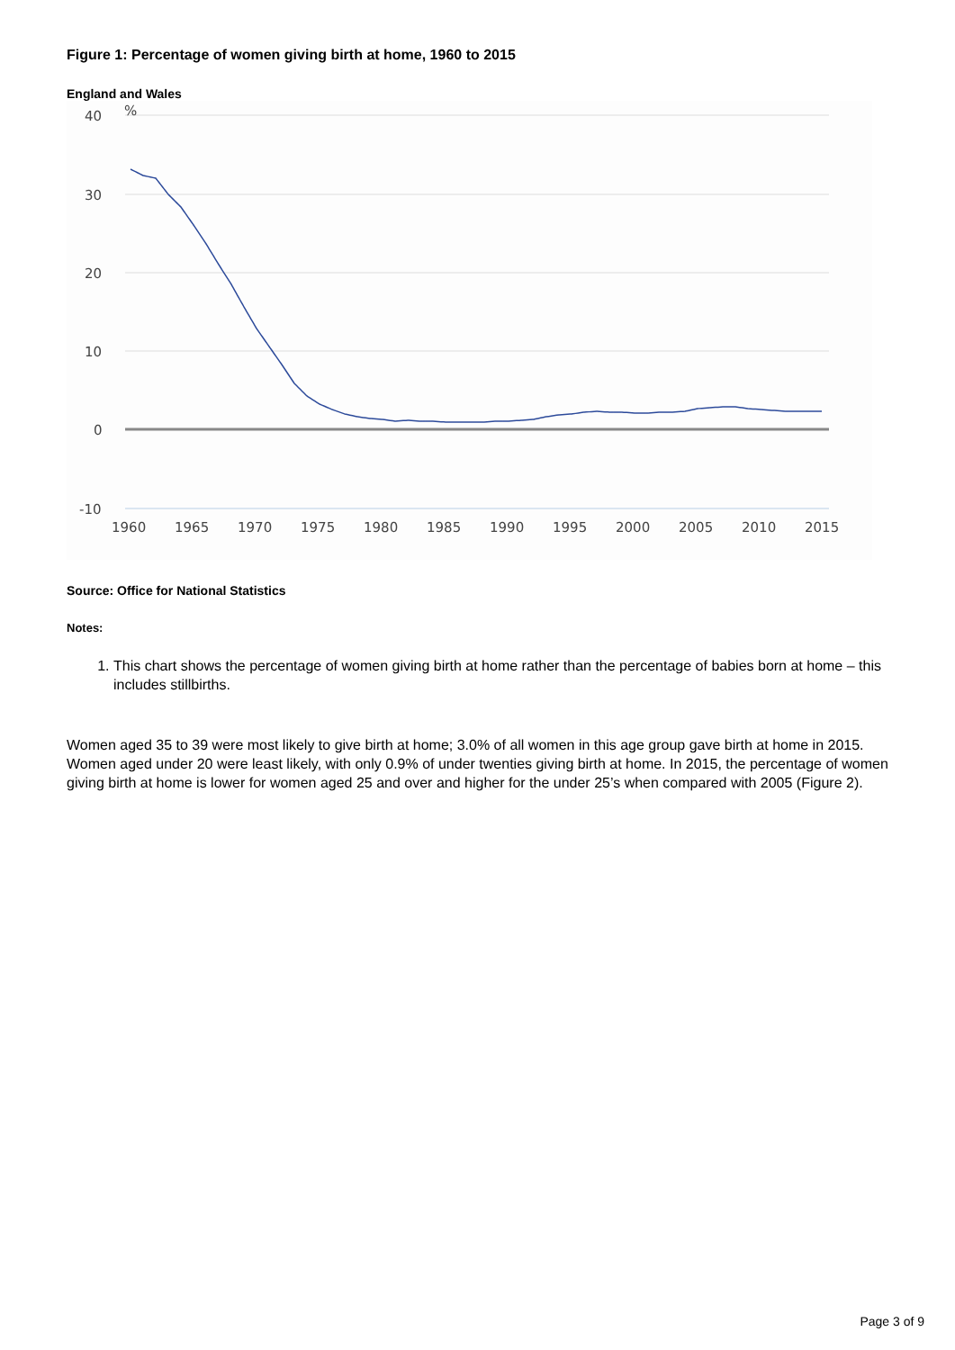Figure 1: Percentage of women giving birth at home, 1960 to 2015
England and Wales
40
%
30
20
10
0
-10
1960
1965
1970
1975
1980
1985
1990
1995
2000
2005
2010
2015
Source: Office for National Statistics
Notes:
1. This chart shows the percentage of women giving birth at home rather than the percentage of babies born at home – this includes stillbirths.
Women aged 35 to 39 were most likely to give birth at home; 3.0% of all women in this age group gave birth at home in 2015. Women aged under 20 were least likely, with only 0.9% of under twenties giving birth at home. In 2015, the percentage of women giving birth at home is lower for women aged 25 and over and higher for the under 25’s when compared with 2005 (Figure 2).
Page 3 of 9